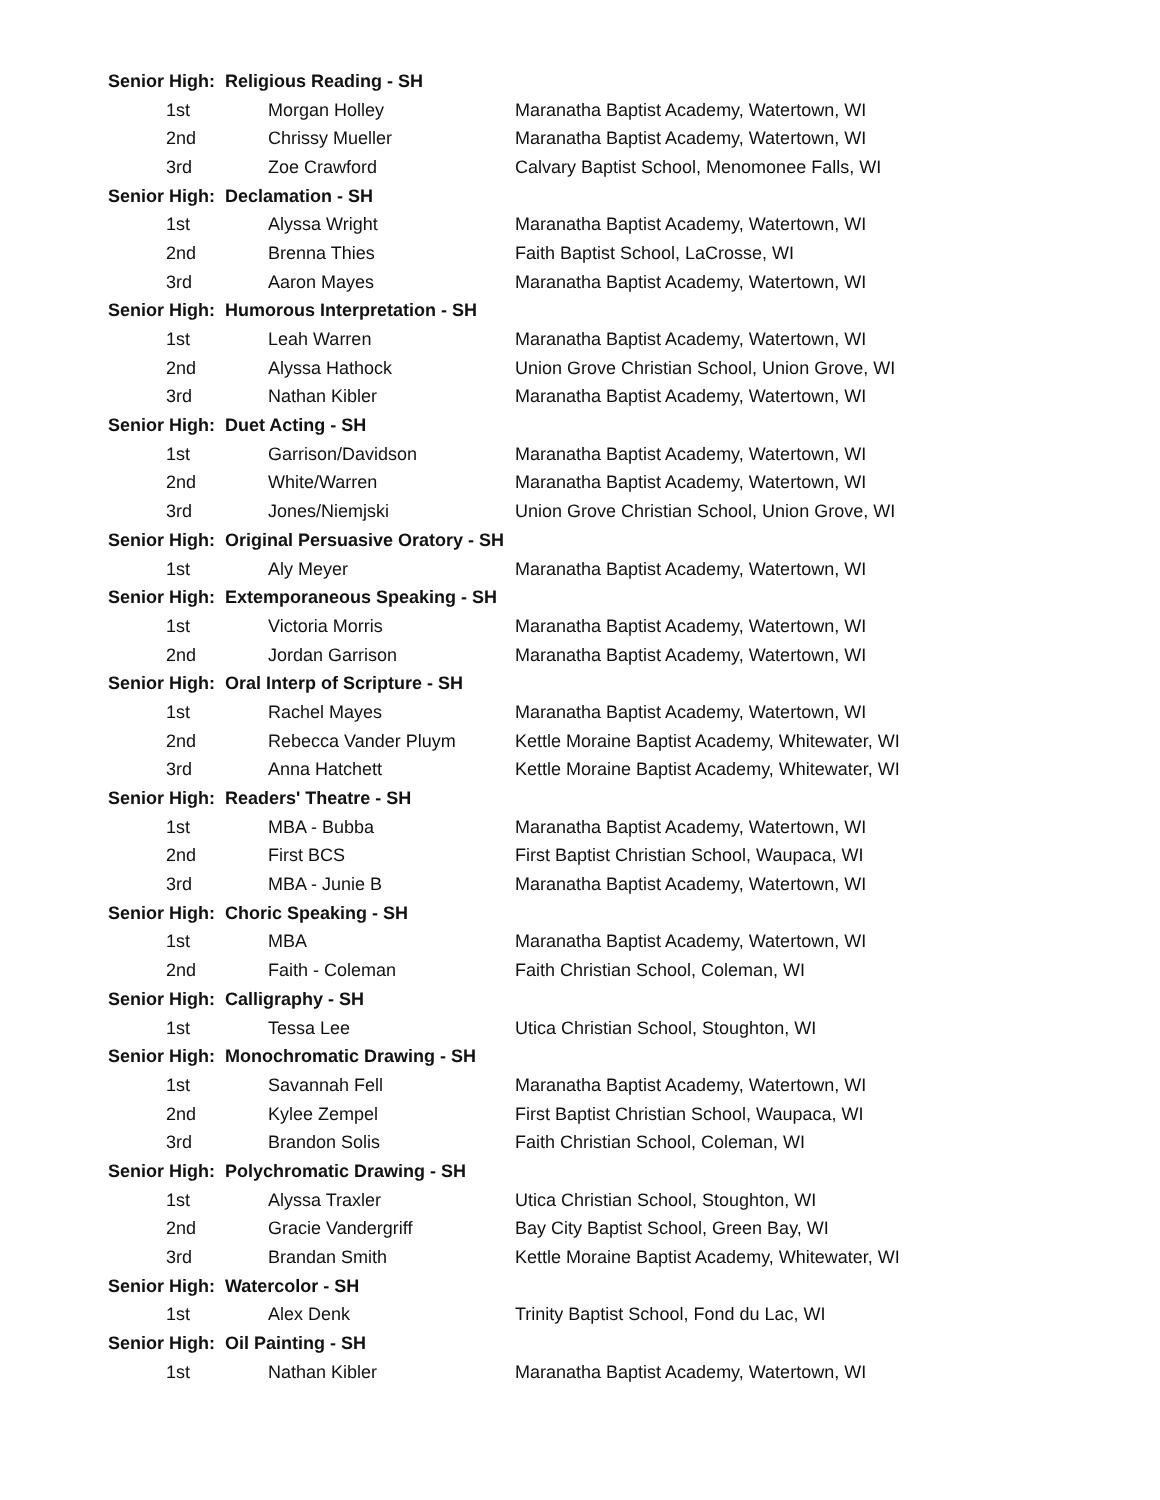| Senior High: Religious Reading - SH | | |
| --- | --- | --- |
| 1st | Morgan Holley | Maranatha Baptist Academy, Watertown, WI |
| 2nd | Chrissy Mueller | Maranatha Baptist Academy, Watertown, WI |
| 3rd | Zoe Crawford | Calvary Baptist School, Menomonee Falls, WI |
| Senior High: Declamation - SH | | |
| 1st | Alyssa Wright | Maranatha Baptist Academy, Watertown, WI |
| 2nd | Brenna Thies | Faith Baptist School, LaCrosse, WI |
| 3rd | Aaron Mayes | Maranatha Baptist Academy, Watertown, WI |
| Senior High: Humorous Interpretation - SH | | |
| 1st | Leah Warren | Maranatha Baptist Academy, Watertown, WI |
| 2nd | Alyssa Hathock | Union Grove Christian School, Union Grove, WI |
| 3rd | Nathan Kibler | Maranatha Baptist Academy, Watertown, WI |
| Senior High: Duet Acting - SH | | |
| 1st | Garrison/Davidson | Maranatha Baptist Academy, Watertown, WI |
| 2nd | White/Warren | Maranatha Baptist Academy, Watertown, WI |
| 3rd | Jones/Niemjski | Union Grove Christian School, Union Grove, WI |
| Senior High: Original Persuasive Oratory - SH | | |
| 1st | Aly Meyer | Maranatha Baptist Academy, Watertown, WI |
| Senior High: Extemporaneous Speaking - SH | | |
| 1st | Victoria Morris | Maranatha Baptist Academy, Watertown, WI |
| 2nd | Jordan Garrison | Maranatha Baptist Academy, Watertown, WI |
| Senior High: Oral Interp of Scripture - SH | | |
| 1st | Rachel Mayes | Maranatha Baptist Academy, Watertown, WI |
| 2nd | Rebecca Vander Pluym | Kettle Moraine Baptist Academy, Whitewater, WI |
| 3rd | Anna Hatchett | Kettle Moraine Baptist Academy, Whitewater, WI |
| Senior High: Readers' Theatre - SH | | |
| 1st | MBA - Bubba | Maranatha Baptist Academy, Watertown, WI |
| 2nd | First BCS | First Baptist Christian School, Waupaca, WI |
| 3rd | MBA - Junie B | Maranatha Baptist Academy, Watertown, WI |
| Senior High: Choric Speaking - SH | | |
| 1st | MBA | Maranatha Baptist Academy, Watertown, WI |
| 2nd | Faith - Coleman | Faith Christian School, Coleman, WI |
| Senior High: Calligraphy - SH | | |
| 1st | Tessa Lee | Utica Christian School, Stoughton, WI |
| Senior High: Monochromatic Drawing - SH | | |
| 1st | Savannah Fell | Maranatha Baptist Academy, Watertown, WI |
| 2nd | Kylee Zempel | First Baptist Christian School, Waupaca, WI |
| 3rd | Brandon Solis | Faith Christian School, Coleman, WI |
| Senior High: Polychromatic Drawing - SH | | |
| 1st | Alyssa Traxler | Utica Christian School, Stoughton, WI |
| 2nd | Gracie Vandergriff | Bay City Baptist School, Green Bay, WI |
| 3rd | Brandan Smith | Kettle Moraine Baptist Academy, Whitewater, WI |
| Senior High: Watercolor - SH | | |
| 1st | Alex Denk | Trinity Baptist School, Fond du Lac, WI |
| Senior High: Oil Painting - SH | | |
| 1st | Nathan Kibler | Maranatha Baptist Academy, Watertown, WI |